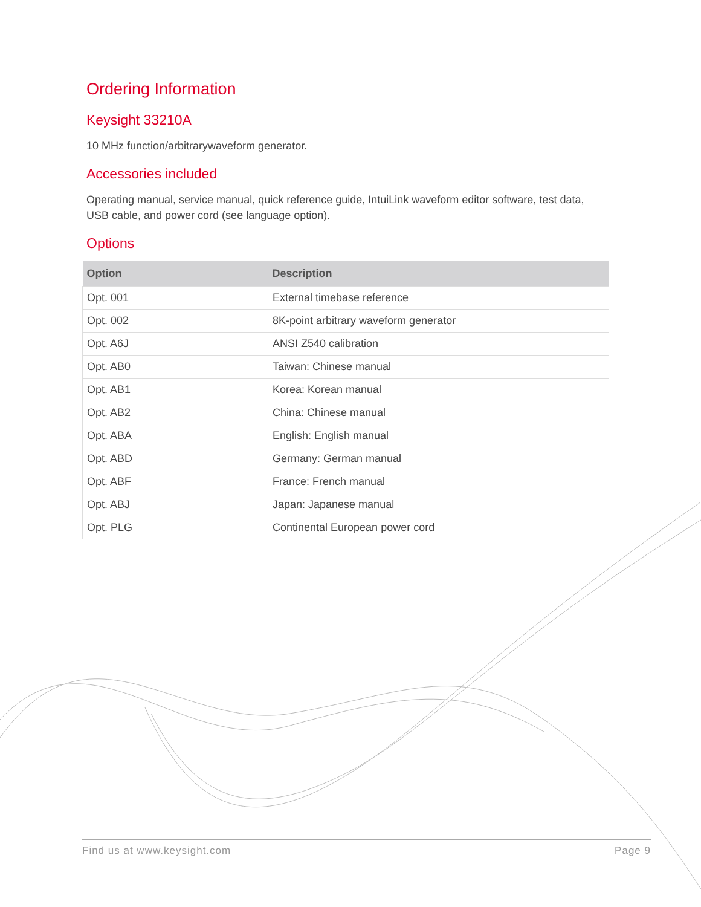Ordering Information
Keysight 33210A
10 MHz function/arbitrarywaveform generator.
Accessories included
Operating manual, service manual, quick reference guide, IntuiLink waveform editor software, test data, USB cable, and power cord (see language option).
Options
| Option | Description |
| --- | --- |
| Opt. 001 | External timebase reference |
| Opt. 002 | 8K-point arbitrary waveform generator |
| Opt. A6J | ANSI Z540 calibration |
| Opt. AB0 | Taiwan: Chinese manual |
| Opt. AB1 | Korea: Korean manual |
| Opt. AB2 | China: Chinese manual |
| Opt. ABA | English: English manual |
| Opt. ABD | Germany: German manual |
| Opt. ABF | France: French manual |
| Opt. ABJ | Japan: Japanese manual |
| Opt. PLG | Continental European power cord |
Find us at www.keysight.com Page 9